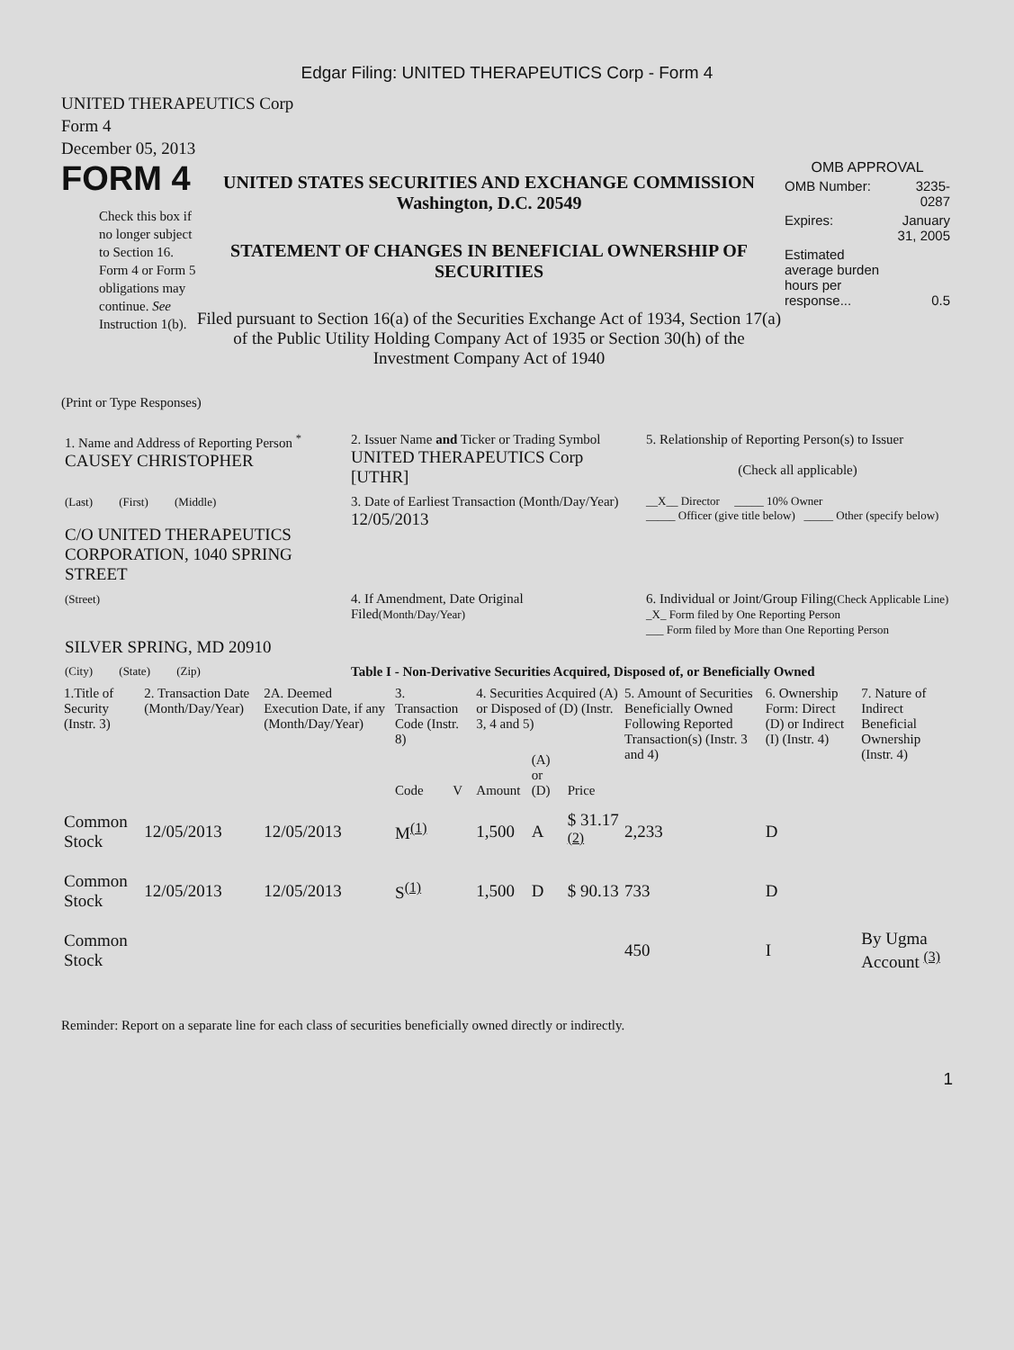Edgar Filing: UNITED THERAPEUTICS Corp - Form 4
UNITED THERAPEUTICS Corp
Form 4
December 05, 2013
FORM 4
Check this box if no longer subject to Section 16. Form 4 or Form 5 obligations may continue. See Instruction 1(b).
UNITED STATES SECURITIES AND EXCHANGE COMMISSION
Washington, D.C. 20549
STATEMENT OF CHANGES IN BENEFICIAL OWNERSHIP OF SECURITIES
Filed pursuant to Section 16(a) of the Securities Exchange Act of 1934, Section 17(a) of the Public Utility Holding Company Act of 1935 or Section 30(h) of the Investment Company Act of 1940
OMB APPROVAL
| OMB Number: | 3235-0287 |
| Expires: | January 31, 2005 |
| Estimated average burden hours per response... | 0.5 |
(Print or Type Responses)
| 1. Name and Address of Reporting Person <sup>*</sup> CAUSEY CHRISTOPHER | 2. Issuer Name and Ticker or Trading Symbol UNITED THERAPEUTICS Corp [UTHR] | 5. Relationship of Reporting Person(s) to Issuer (Check all applicable) |
| (Last) (First) (Middle) C/O UNITED THERAPEUTICS CORPORATION, 1040 SPRING STREET | 3. Date of Earliest Transaction (Month/Day/Year) 12/05/2013 | __X__ Director _____ 10% Owner _____ Officer (give title below) _____ Other (specify below) |
| (Street) SILVER SPRING, MD 20910 | 4. If Amendment, Date Original Filed (Month/Day/Year) | 6. Individual or Joint/Group Filing (Check Applicable Line) _X_ Form filed by One Reporting Person ___ Form filed by More than One Reporting Person |
| (City) (State) (Zip) | Table I - Non-Derivative Securities Acquired, Disposed of, or Beneficially Owned | |
| 1.Title of Security (Instr. 3) | 2. Transaction Date (Month/Day/Year) | 2A. Deemed Execution Date, if any (Month/Day/Year) | 3. Transaction Code (Instr. 8) | | 4. Securities Acquired (A) or Disposed of (D) (Instr. 3, 4 and 5) | | | 5. Amount of Securities Beneficially Owned Following Reported Transaction(s) (Instr. 3 and 4) | 6. Ownership Form: Direct (D) or Indirect (I) (Instr. 4) | 7. Nature of Indirect Beneficial Ownership (Instr. 4) |
| --- | --- | --- | --- | --- | --- | --- | --- | --- | --- | --- |
| | | | Code | V | Amount | (A) or (D) | Price | | | |
| Common Stock | 12/05/2013 | 12/05/2013 | M<sup>(1)</sup> | | 1,500 | A | $ 31.17 <sup>(2)</sup> | 2,233 | D | |
| Common Stock | 12/05/2013 | 12/05/2013 | S<sup>(1)</sup> | | 1,500 | D | $ 90.13 | 733 | D | |
| Common Stock | | | | | | | | 450 | I | By Ugma Account <sup>(3)</sup> |
Reminder: Report on a separate line for each class of securities beneficially owned directly or indirectly.
1